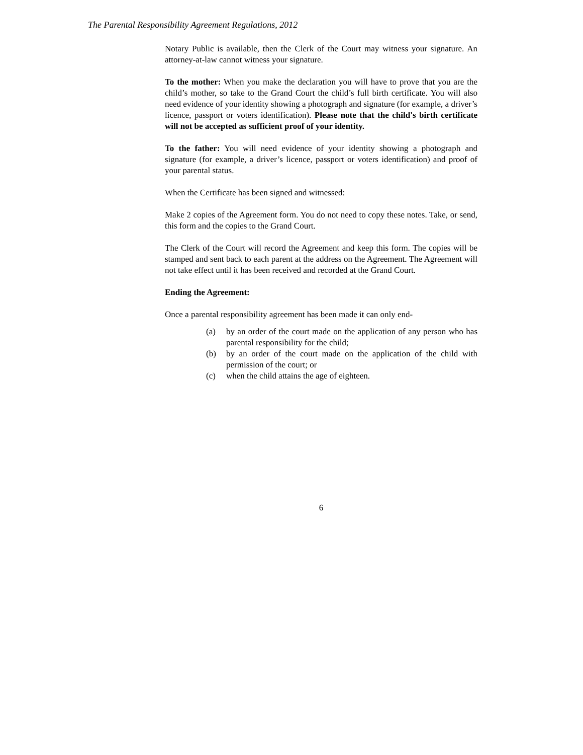The Parental Responsibility Agreement Regulations, 2012
Notary Public is available, then the Clerk of the Court may witness your signature. An attorney-at-law cannot witness your signature.
To the mother: When you make the declaration you will have to prove that you are the child’s mother, so take to the Grand Court the child’s full birth certificate. You will also need evidence of your identity showing a photograph and signature (for example, a driver’s licence, passport or voters identification). Please note that the child's birth certificate will not be accepted as sufficient proof of your identity.
To the father: You will need evidence of your identity showing a photograph and signature (for example, a driver’s licence, passport or voters identification) and proof of your parental status.
When the Certificate has been signed and witnessed:
Make 2 copies of the Agreement form. You do not need to copy these notes. Take, or send, this form and the copies to the Grand Court.
The Clerk of the Court will record the Agreement and keep this form. The copies will be stamped and sent back to each parent at the address on the Agreement. The Agreement will not take effect until it has been received and recorded at the Grand Court.
Ending the Agreement:
Once a parental responsibility agreement has been made it can only end-
(a) by an order of the court made on the application of any person who has parental responsibility for the child;
(b) by an order of the court made on the application of the child with permission of the court; or
(c) when the child attains the age of eighteen.
6